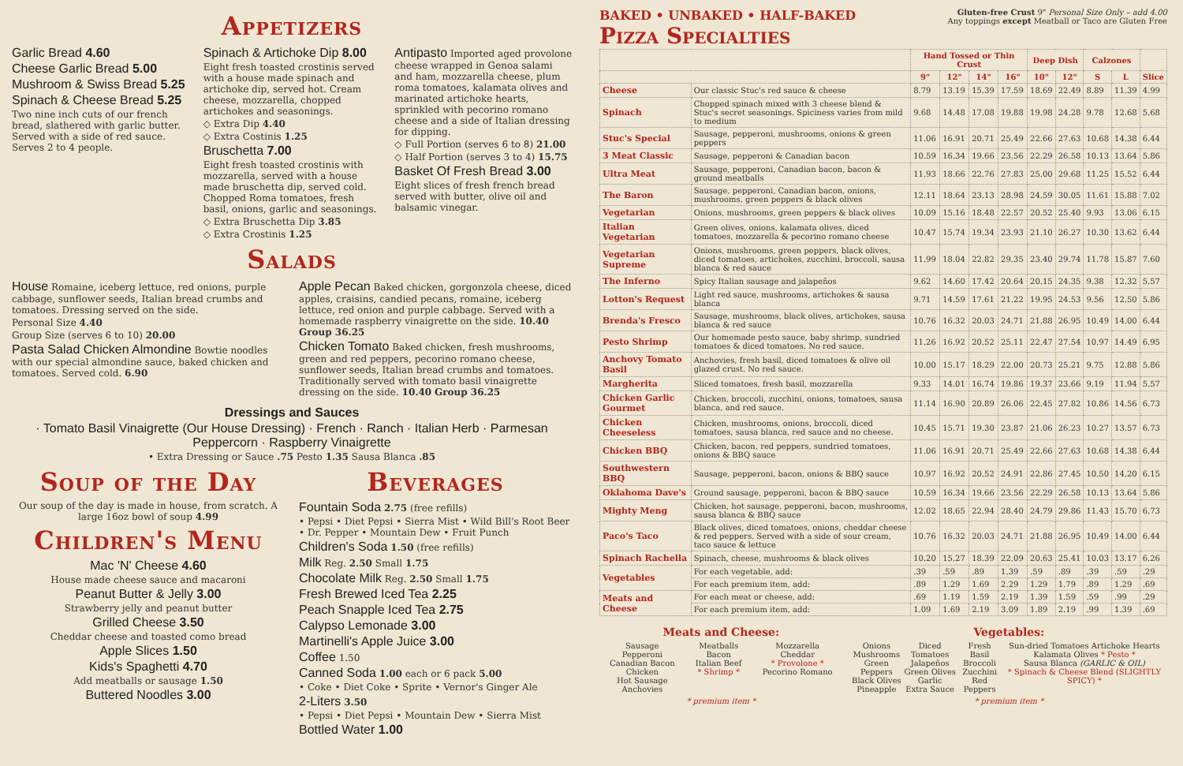Appetizers
Garlic Bread 4.60
Cheese Garlic Bread 5.00
Mushroom & Swiss Bread 5.25
Spinach & Cheese Bread 5.25
Two nine inch cuts of our french bread, slathered with garlic butter. Served with a side of red sauce. Serves 2 to 4 people.
Spinach & Artichoke Dip 8.00
Eight fresh toasted crostinis served with a house made spinach and artichoke dip, served hot. Cream cheese, mozzarella, chopped artichokes and seasonings.
◇ Extra Dip 4.40
◇ Extra Costinis 1.25
Bruschetta 7.00
Eight fresh toasted crostinis with mozzarella, served with a house made bruschetta dip, served cold. Chopped Roma tomatoes, fresh basil, onions, garlic and seasonings.
◇ Extra Bruschetta Dip 3.85
◇ Extra Crostinis 1.25
Antipasto Imported aged provolone cheese wrapped in Genoa salami and ham, mozzarella cheese, plum roma tomatoes, kalamata olives and marinated artichoke hearts, sprinkled with pecorino romano cheese and a side of Italian dressing for dipping.
◇ Full Portion (serves 6 to 8) 21.00
◇ Half Portion (serves 3 to 4) 15.75
Basket Of Fresh Bread 3.00
Eight slices of fresh french bread served with butter, olive oil and balsamic vinegar.
Salads
House Romaine, iceberg lettuce, red onions, purple cabbage, sunflower seeds, Italian bread crumbs and tomatoes. Dressing served on the side.
Personal Size 4.40
Group Size (serves 6 to 10) 20.00
Pasta Salad Chicken Almondine Bowtie noodles with our special almondine sauce, baked chicken and tomatoes. Served cold. 6.90
Apple Pecan Baked chicken, gorgonzola cheese, diced apples, craisins, candied pecans, romaine, iceberg lettuce, red onion and purple cabbage. Served with a homemade raspberry vinaigrette on the side. 10.40 Group 36.25
Chicken Tomato Baked chicken, fresh mushrooms, green and red peppers, pecorino romano cheese, sunflower seeds, Italian bread crumbs and tomatoes. Traditionally served with tomato basil vinaigrette dressing on the side. 10.40 Group 36.25
Dressings and Sauces
· Tomato Basil Vinaigrette (Our House Dressing) · French · Ranch · Italian Herb · Parmesan Peppercorn · Raspberry Vinaigrette
• Extra Dressing or Sauce .75 Pesto 1.35 Sausa Blanca .85
Soup of the Day
Our soup of the day is made in house, from scratch. A large 16oz bowl of soup 4.99
Children's Menu
Mac 'N' Cheese 4.60
House made cheese sauce and macaroni
Peanut Butter & Jelly 3.00
Strawberry jelly and peanut butter
Grilled Cheese 3.50
Cheddar cheese and toasted como bread
Apple Slices 1.50
Kids's Spaghetti 4.70
Add meatballs or sausage 1.50
Buttered Noodles 3.00
Beverages
Fountain Soda 2.75 (free refills)
• Pepsi • Diet Pepsi • Sierra Mist • Wild Bill's Root Beer
• Dr. Pepper • Mountain Dew • Fruit Punch
Children's Soda 1.50 (free refills)
Milk Reg. 2.50 Small 1.75
Chocolate Milk Reg. 2.50 Small 1.75
Fresh Brewed Iced Tea 2.25
Peach Snapple Iced Tea 2.75
Calypso Lemonade 3.00
Martinelli's Apple Juice 3.00
Coffee 1.50
Canned Soda 1.00 each or 6 pack 5.00
• Coke • Diet Coke • Sprite • Vernor's Ginger Ale
2-Liters 3.50
• Pepsi • Diet Pepsi • Mountain Dew • Sierra Mist
Bottled Water 1.00
BAKED • UNBAKED • HALF-BAKED
Pizza Specialties
Gluten-free Crust 9" Personal Size Only – add 4.00
Any toppings except Meatball or Taco are Gluten Free
| | | Hand Tossed or Thin Crust | | | | Deep Dish | | Calzones | | |
| --- | --- | --- | --- | --- | --- | --- | --- | --- | --- | --- |
| | | 9" | 12" | 14" | 16" | 10" | 12" | S | L | Slice |
| Cheese | Our classic Stuc's red sauce & cheese | 8.79 | 13.19 | 15.39 | 17.59 | 18.69 | 22.49 | 8.89 | 11.39 | 4.99 |
| Spinach | Chopped spinach mixed with 3 cheese blend & Stuc's secret seasonings. Spiciness varies from mild to medium | 9.68 | 14.48 | 17.08 | 19.88 | 19.98 | 24.28 | 9.78 | 12.68 | 5.68 |
| Stuc's Special | Sausage, pepperoni, mushrooms, onions & green peppers | 11.06 | 16.91 | 20.71 | 25.49 | 22.66 | 27.63 | 10.68 | 14.38 | 6.44 |
| 3 Meat Classic | Sausage, pepperoni & Canadian bacon | 10.59 | 16.34 | 19.66 | 23.56 | 22.29 | 26.58 | 10.13 | 13.64 | 5.86 |
| Ultra Meat | Sausage, pepperoni, Canadian bacon, bacon & ground meatballs | 11.93 | 18.66 | 22.76 | 27.83 | 25.00 | 29.68 | 11.25 | 15.52 | 6.44 |
| The Baron | Sausage, pepperoni, Canadian bacon, onions, mushrooms, green peppers & black olives | 12.11 | 18.64 | 23.13 | 28.98 | 24.59 | 30.05 | 11.61 | 15.88 | 7.02 |
| Vegetarian | Onions, mushrooms, green peppers & black olives | 10.09 | 15.16 | 18.48 | 22.57 | 20.52 | 25.40 | 9.93 | 13.06 | 6.15 |
| Italian Vegetarian | Green olives, onions, kalamata olives, diced tomatoes, mozzarella & pecorino romano cheese | 10.47 | 15.74 | 19.34 | 23.93 | 21.10 | 26.27 | 10.30 | 13.62 | 6.44 |
| Vegetarian Supreme | Onions, mushrooms, green peppers, black olives, diced tomatoes, artichokes, zucchini, broccoli, sausa blanca & red sauce | 11.99 | 18.04 | 22.82 | 29.35 | 23.40 | 29.74 | 11.78 | 15.87 | 7.60 |
| The Inferno | Spicy Italian sausage and jalapeños | 9.62 | 14.60 | 17.42 | 20.64 | 20.15 | 24.35 | 9.38 | 12.32 | 5.57 |
| Lotton's Request | Light red sauce, mushrooms, artichokes & sausa blanca | 9.71 | 14.59 | 17.61 | 21.22 | 19.95 | 24.53 | 9.56 | 12.50 | 5.86 |
| Brenda's Fresco | Sausage, mushrooms, black olives, artichokes, sausa blanca & red sauce | 10.76 | 16.32 | 20.03 | 24.71 | 21.88 | 26.95 | 10.49 | 14.00 | 6.44 |
| Pesto Shrimp | Our homemade pesto sauce, baby shrimp, sundried tomatoes & diced tomatoes. No red sauce. | 11.26 | 16.92 | 20.52 | 25.11 | 22.47 | 27.54 | 10.97 | 14.49 | 6.95 |
| Anchovy Tomato Basil | Anchovies, fresh basil, diced tomatoes & olive oil glazed crust. No red sauce. | 10.00 | 15.17 | 18.29 | 22.00 | 20.73 | 25.21 | 9.75 | 12.88 | 5.86 |
| Margherita | Sliced tomatoes, fresh basil, mozzarella | 9.33 | 14.01 | 16.74 | 19.86 | 19.37 | 23.66 | 9.19 | 11.94 | 5.57 |
| Chicken Garlic Gourmet | Chicken, broccoli, zucchini, onions, tomatoes, sausa blanca, and red sauce. | 11.14 | 16.90 | 20.89 | 26.06 | 22.45 | 27.82 | 10.86 | 14.56 | 6.73 |
| Chicken Cheeseless | Chicken, mushrooms, onions, broccoli, diced tomatoes, sausa blanca, red sauce and no cheese. | 10.45 | 15.71 | 19.30 | 23.87 | 21.06 | 26.23 | 10.27 | 13.57 | 6.73 |
| Chicken BBQ | Chicken, bacon, red peppers, sundried tomatoes, onions & BBQ sauce | 11.06 | 16.91 | 20.71 | 25.49 | 22.66 | 27.63 | 10.68 | 14.38 | 6.44 |
| Southwestern BBQ | Sausage, pepperoni, bacon, onions & BBQ sauce | 10.97 | 16.92 | 20.52 | 24.91 | 22.86 | 27.45 | 10.50 | 14.20 | 6.15 |
| Oklahoma Dave's | Ground sausage, pepperoni, bacon & BBQ sauce | 10.59 | 16.34 | 19.66 | 23.56 | 22.29 | 26.58 | 10.13 | 13.64 | 5.86 |
| Mighty Meng | Chicken, hot sausage, pepperoni, bacon, mushrooms, sausa blanca & BBQ sauce | 12.02 | 18.65 | 22.94 | 28.40 | 24.79 | 29.86 | 11.43 | 15.70 | 6.73 |
| Paco's Taco | Black olives, diced tomatoes, onions, cheddar cheese & red peppers. Served with a side of sour cream, taco sauce & lettuce | 10.76 | 16.32 | 20.03 | 24.71 | 21.88 | 26.95 | 10.49 | 14.00 | 6.44 |
| Spinach Rachella | Spinach, cheese, mushrooms & black olives | 10.20 | 15.27 | 18.39 | 22.09 | 20.63 | 25.41 | 10.03 | 13.17 | 6.26 |
| Vegetables | For each vegetable, add: | .39 | .59 | .89 | 1.39 | .59 | .89 | .39 | .59 | .29 |
| | For each premium item, add: | .89 | 1.29 | 1.69 | 2.29 | 1.29 | 1.79 | .89 | 1.29 | .69 |
| Meats and Cheese | For each meat or cheese, add: | .69 | 1.19 | 1.59 | 2.19 | 1.39 | 1.59 | .59 | .99 | .29 |
| | For each premium item, add: | 1.09 | 1.69 | 2.19 | 3.09 | 1.89 | 2.19 | .99 | 1.39 | .69 |
Meats and Cheese:
Sausage
Pepperoni
Canadian Bacon
Chicken
Hot Sausage
Anchovies
Meatballs
Bacon
Italian Beef
* Shrimp *
Mozzarella
Cheddar
* Provolone *
Pecorino Romano
* premium item *
Vegetables:
Onions
Mushrooms
Green Peppers
Black Olives
Pineapple
Diced Tomatoes
Jalapeños
Green Olives
Garlic
Extra Sauce
Fresh Basil
Broccoli
Zucchini
Red Peppers
Sun-dried Tomatoes Artichoke Hearts
Kalamata Olives * Pesto *
Sausa Blanca (GARLIC & OIL)
* Spinach & Cheese Blend (SLIGHTLY SPICY) *
* premium item *